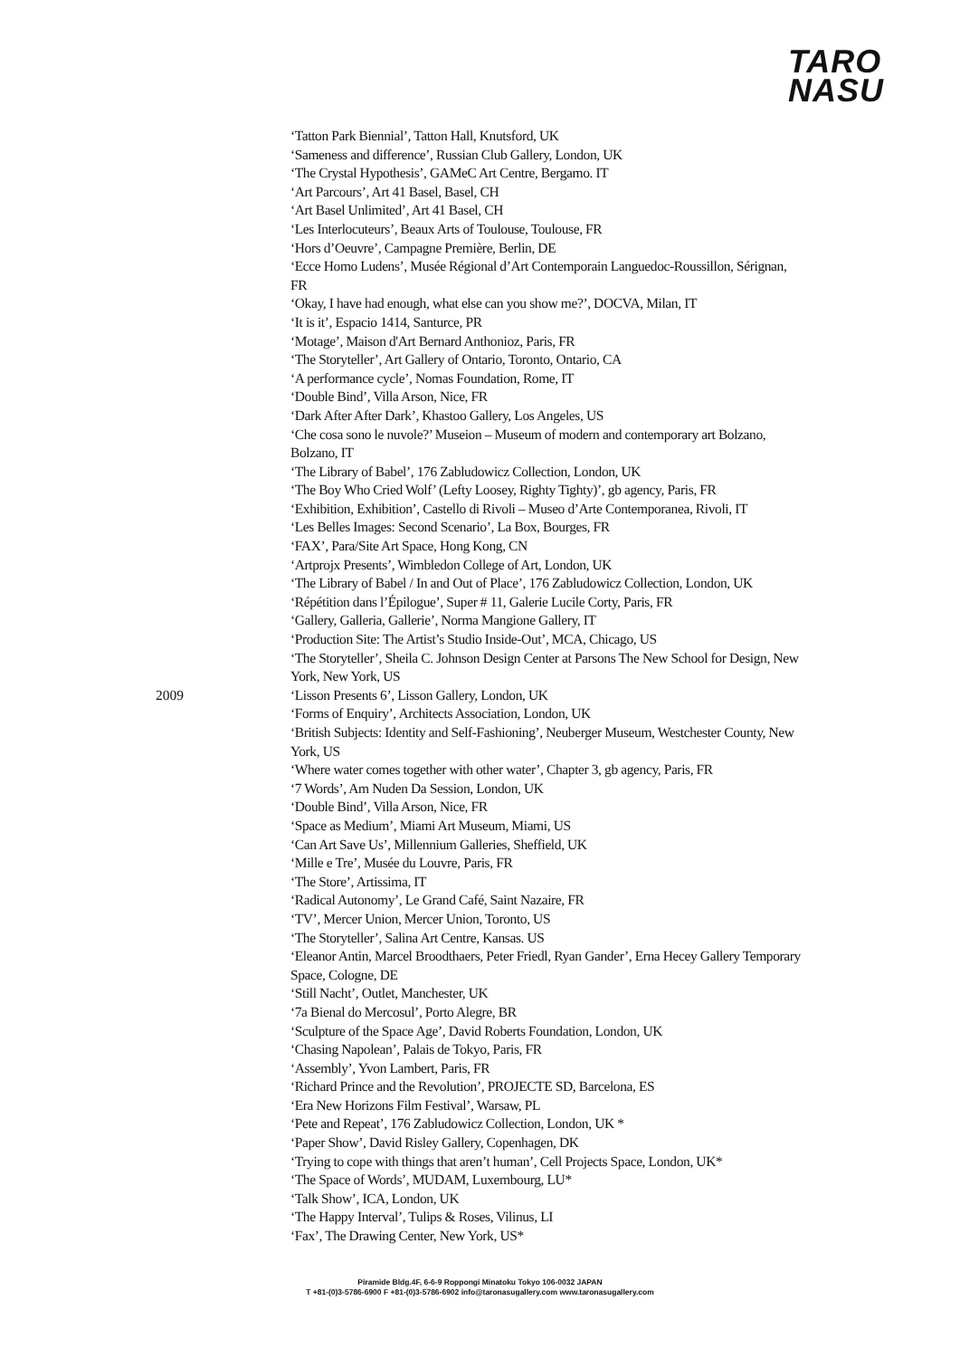TARO
NASU
2009 ‘Tatton Park Biennial’, Tatton Hall, Knutsford, UK
‘Sameness and difference’, Russian Club Gallery, London, UK
‘The Crystal Hypothesis’, GAMeC Art Centre, Bergamo. IT
‘Art Parcours’, Art 41 Basel, Basel, CH
‘Art Basel Unlimited’, Art 41 Basel, CH
‘Les Interlocuteurs’, Beaux Arts of Toulouse, Toulouse, FR
‘Hors d’Oeuvre’, Campagne Première, Berlin, DE
‘Ecce Homo Ludens’, Musée Régional d’Art Contemporain Languedoc-Roussillon, Sérignan, FR
‘Okay, I have had enough, what else can you show me?’, DOCVA, Milan, IT
‘It is it’, Espacio 1414, Santurce, PR
‘Motage’, Maison d'Art Bernard Anthonioz, Paris, FR
‘The Storyteller’, Art Gallery of Ontario, Toronto, Ontario, CA
‘A performance cycle’, Nomas Foundation, Rome, IT
‘Double Bind’, Villa Arson, Nice, FR
‘Dark After After Dark’, Khastoo Gallery, Los Angeles, US
‘Che cosa sono le nuvole?’ Museion – Museum of modern and contemporary art Bolzano, Bolzano, IT
‘The Library of Babel’, 176 Zabludowicz Collection, London, UK
‘The Boy Who Cried Wolf’ (Lefty Loosey, Righty Tighty)’, gb agency, Paris, FR
‘Exhibition, Exhibition’, Castello di Rivoli – Museo d’Arte Contemporanea, Rivoli, IT
‘Les Belles Images: Second Scenario’, La Box, Bourges, FR
‘FAX’, Para/Site Art Space, Hong Kong, CN
‘Artprojx Presents’, Wimbledon College of Art, London, UK
‘The Library of Babel / In and Out of Place’, 176 Zabludowicz Collection, London, UK
‘Répétition dans l’Épilogue’, Super # 11, Galerie Lucile Corty, Paris, FR
‘Gallery, Galleria, Gallerie’, Norma Mangione Gallery, IT
‘Production Site: The Artist’s Studio Inside-Out’, MCA, Chicago, US
‘The Storyteller’, Sheila C. Johnson Design Center at Parsons The New School for Design, New York, New York, US
‘Lisson Presents 6’, Lisson Gallery, London, UK
‘Forms of Enquiry’, Architects Association, London, UK
‘British Subjects: Identity and Self-Fashioning’, Neuberger Museum, Westchester County, New York, US
‘Where water comes together with other water’, Chapter 3, gb agency, Paris, FR
‘7 Words’, Am Nuden Da Session, London, UK
‘Double Bind’, Villa Arson, Nice, FR
‘Space as Medium’, Miami Art Museum, Miami, US
‘Can Art Save Us’, Millennium Galleries, Sheffield, UK
‘Mille e Tre’, Musée du Louvre, Paris, FR
‘The Store’, Artissima, IT
‘Radical Autonomy’, Le Grand Café, Saint Nazaire, FR
‘TV’, Mercer Union, Mercer Union, Toronto, US
‘The Storyteller’, Salina Art Centre, Kansas. US
‘Eleanor Antin, Marcel Broodthaers, Peter Friedl, Ryan Gander’, Erna Hecey Gallery Temporary Space, Cologne, DE
‘Still Nacht’, Outlet, Manchester, UK
‘7a Bienal do Mercosul’, Porto Alegre, BR
‘Sculpture of the Space Age’, David Roberts Foundation, London, UK
‘Chasing Napolean’, Palais de Tokyo, Paris, FR
‘Assembly’, Yvon Lambert, Paris, FR
‘Richard Prince and the Revolution’, PROJECTE SD, Barcelona, ES
‘Era New Horizons Film Festival’, Warsaw, PL
‘Pete and Repeat’, 176 Zabludowicz Collection, London, UK *
‘Paper Show’, David Risley Gallery, Copenhagen, DK
‘Trying to cope with things that aren’t human’, Cell Projects Space, London, UK*
‘The Space of Words’, MUDAM, Luxembourg, LU*
‘Talk Show’, ICA, London, UK
‘The Happy Interval’, Tulips & Roses, Vilinus, LI
‘Fax’, The Drawing Center, New York, US*
Piramide Bldg.4F, 6-6-9 Roppongi Minatoku Tokyo 106-0032 JAPAN
T +81-(0)3-5786-6900 F +81-(0)3-5786-6902 info@taronasugallery.com www.taronasugallery.com